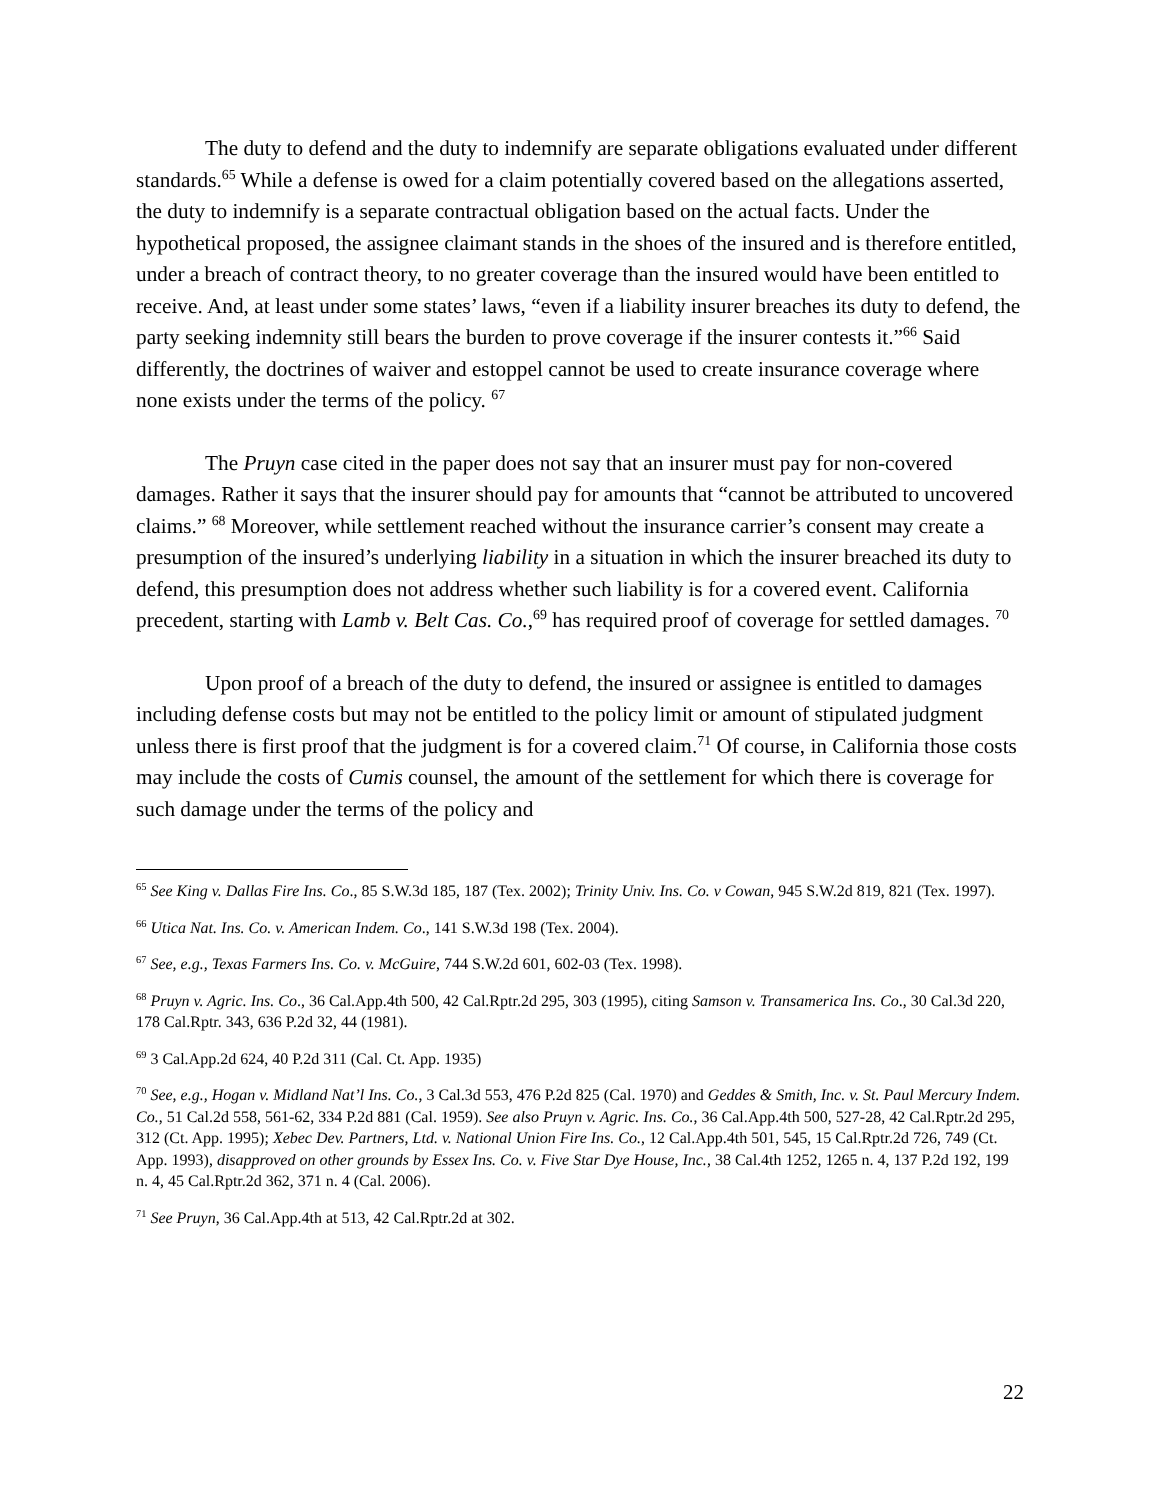The duty to defend and the duty to indemnify are separate obligations evaluated under different standards.<sup>65</sup> While a defense is owed for a claim potentially covered based on the allegations asserted, the duty to indemnify is a separate contractual obligation based on the actual facts. Under the hypothetical proposed, the assignee claimant stands in the shoes of the insured and is therefore entitled, under a breach of contract theory, to no greater coverage than the insured would have been entitled to receive. And, at least under some states’ laws, “even if a liability insurer breaches its duty to defend, the party seeking indemnity still bears the burden to prove coverage if the insurer contests it.”<sup>66</sup> Said differently, the doctrines of waiver and estoppel cannot be used to create insurance coverage where none exists under the terms of the policy. <sup>67</sup>
The Pruyn case cited in the paper does not say that an insurer must pay for non-covered damages. Rather it says that the insurer should pay for amounts that “cannot be attributed to uncovered claims.” <sup>68</sup> Moreover, while settlement reached without the insurance carrier’s consent may create a presumption of the insured’s underlying liability in a situation in which the insurer breached its duty to defend, this presumption does not address whether such liability is for a covered event. California precedent, starting with Lamb v. Belt Cas. Co.,<sup>69</sup> has required proof of coverage for settled damages. <sup>70</sup>
Upon proof of a breach of the duty to defend, the insured or assignee is entitled to damages including defense costs but may not be entitled to the policy limit or amount of stipulated judgment unless there is first proof that the judgment is for a covered claim.<sup>71</sup> Of course, in California those costs may include the costs of Cumis counsel, the amount of the settlement for which there is coverage for such damage under the terms of the policy and
<sup>65</sup> See King v. Dallas Fire Ins. Co., 85 S.W.3d 185, 187 (Tex. 2002); Trinity Univ. Ins. Co. v Cowan, 945 S.W.2d 819, 821 (Tex. 1997).
<sup>66</sup> Utica Nat. Ins. Co. v. American Indem. Co., 141 S.W.3d 198 (Tex. 2004).
<sup>67</sup> See, e.g., Texas Farmers Ins. Co. v. McGuire, 744 S.W.2d 601, 602-03 (Tex. 1998).
<sup>68</sup> Pruyn v. Agric. Ins. Co., 36 Cal.App.4th 500, 42 Cal.Rptr.2d 295, 303 (1995), citing Samson v. Transamerica Ins. Co., 30 Cal.3d 220, 178 Cal.Rptr. 343, 636 P.2d 32, 44 (1981).
<sup>69</sup> 3 Cal.App.2d 624, 40 P.2d 311 (Cal. Ct. App. 1935)
<sup>70</sup> See, e.g., Hogan v. Midland Nat’l Ins. Co., 3 Cal.3d 553, 476 P.2d 825 (Cal. 1970) and Geddes & Smith, Inc. v. St. Paul Mercury Indem. Co., 51 Cal.2d 558, 561-62, 334 P.2d 881 (Cal. 1959). See also Pruyn v. Agric. Ins. Co., 36 Cal.App.4th 500, 527-28, 42 Cal.Rptr.2d 295, 312 (Ct. App. 1995); Xebec Dev. Partners, Ltd. v. National Union Fire Ins. Co., 12 Cal.App.4th 501, 545, 15 Cal.Rptr.2d 726, 749 (Ct. App. 1993), disapproved on other grounds by Essex Ins. Co. v. Five Star Dye House, Inc., 38 Cal.4th 1252, 1265 n. 4, 137 P.2d 192, 199 n. 4, 45 Cal.Rptr.2d 362, 371 n. 4 (Cal. 2006).
<sup>71</sup> See Pruyn, 36 Cal.App.4th at 513, 42 Cal.Rptr.2d at 302.
22